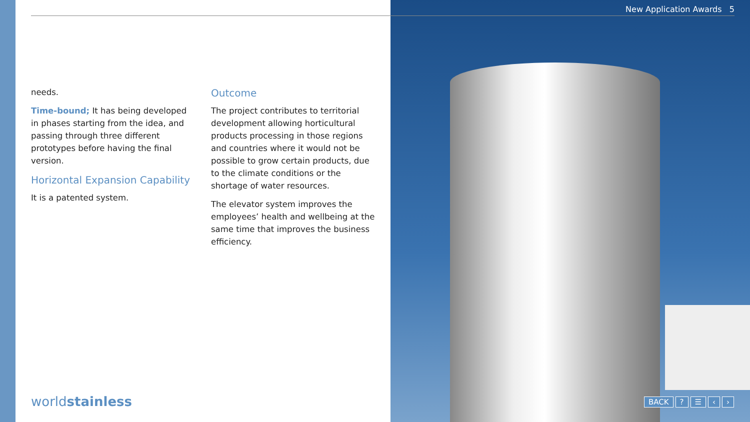New Application Awards 5
needs.
Time-bound; It has being developed in phases starting from the idea, and passing through three different prototypes before having the final version.
Horizontal Expansion Capability
It is a patented system.
Outcome
The project contributes to territorial development allowing horticultural products processing in those regions and countries where it would not be possible to grow certain products, due to the climate conditions or the shortage of water resources.
The elevator system improves the employees’ health and wellbeing at the same time that improves the business efficiency.
worldstainless BACK? ☰ ‹ ›